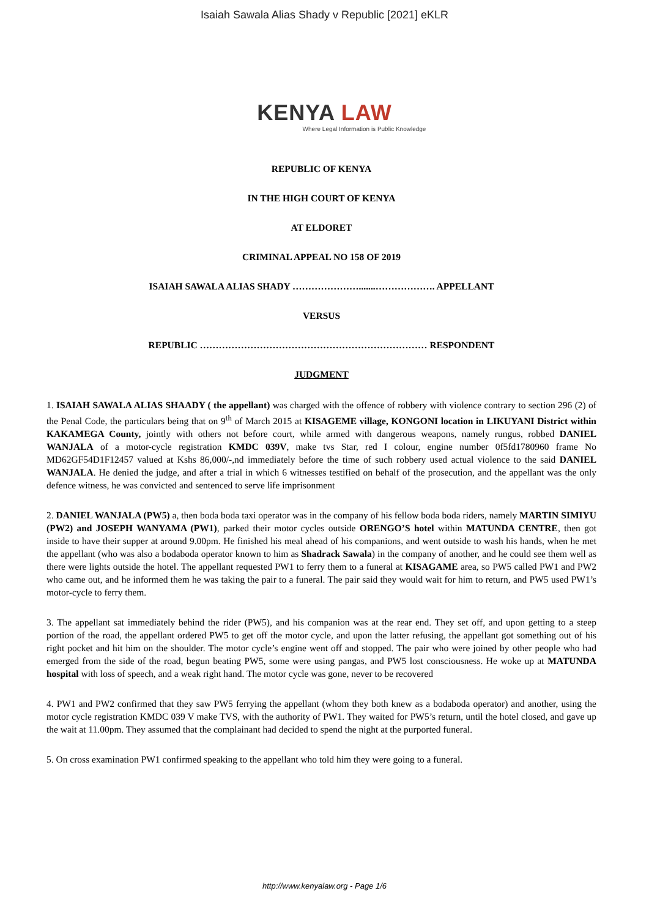Isaiah Sawala Alias Shady v Republic [2021] eKLR
KENYA LAW
Where Legal Information is Public Knowledge
REPUBLIC OF KENYA
IN THE HIGH COURT OF KENYA
AT ELDORET
CRIMINAL APPEAL NO 158 OF 2019
ISAIAH SAWALA ALIAS SHADY ………………….......………………. APPELLANT
VERSUS
REPUBLIC ……………………………………………………………… RESPONDENT
JUDGMENT
1. ISAIAH SAWALA ALIAS SHAADY ( the appellant) was charged with the offence of robbery with violence contrary to section 296 (2) of the Penal Code, the particulars being that on 9<sup>th</sup> of March 2015 at KISAGEME village, KONGONI location in LIKUYANI District within KAKAMEGA County, jointly with others not before court, while armed with dangerous weapons, namely rungus, robbed DANIEL WANJALA of a motor-cycle registration KMDC 039V, make tvs Star, red I colour, engine number 0f5fd1780960 frame No MD62GF54D1F12457 valued at Kshs 86,000/-,nd immediately before the time of such robbery used actual violence to the said DANIEL WANJALA. He denied the judge, and after a trial in which 6 witnesses testified on behalf of the prosecution, and the appellant was the only defence witness, he was convicted and sentenced to serve life imprisonment
2. DANIEL WANJALA (PW5) a, then boda boda taxi operator was in the company of his fellow boda boda riders, namely MARTIN SIMIYU (PW2) and JOSEPH WANYAMA (PW1), parked their motor cycles outside ORENGO’S hotel within MATUNDA CENTRE, then got inside to have their supper at around 9.00pm. He finished his meal ahead of his companions, and went outside to wash his hands, when he met the appellant (who was also a bodaboda operator known to him as Shadrack Sawala) in the company of another, and he could see them well as there were lights outside the hotel. The appellant requested PW1 to ferry them to a funeral at KISAGAME area, so PW5 called PW1 and PW2 who came out, and he informed them he was taking the pair to a funeral. The pair said they would wait for him to return, and PW5 used PW1’s motor-cycle to ferry them.
3. The appellant sat immediately behind the rider (PW5), and his companion was at the rear end. They set off, and upon getting to a steep portion of the road, the appellant ordered PW5 to get off the motor cycle, and upon the latter refusing, the appellant got something out of his right pocket and hit him on the shoulder. The motor cycle’s engine went off and stopped. The pair who were joined by other people who had emerged from the side of the road, begun beating PW5, some were using pangas, and PW5 lost consciousness. He woke up at MATUNDA hospital with loss of speech, and a weak right hand. The motor cycle was gone, never to be recovered
4. PW1 and PW2 confirmed that they saw PW5 ferrying the appellant (whom they both knew as a bodaboda operator) and another, using the motor cycle registration KMDC 039 V make TVS, with the authority of PW1. They waited for PW5’s return, until the hotel closed, and gave up the wait at 11.00pm. They assumed that the complainant had decided to spend the night at the purported funeral.
5. On cross examination PW1 confirmed speaking to the appellant who told him they were going to a funeral.
http://www.kenyalaw.org - Page 1/6